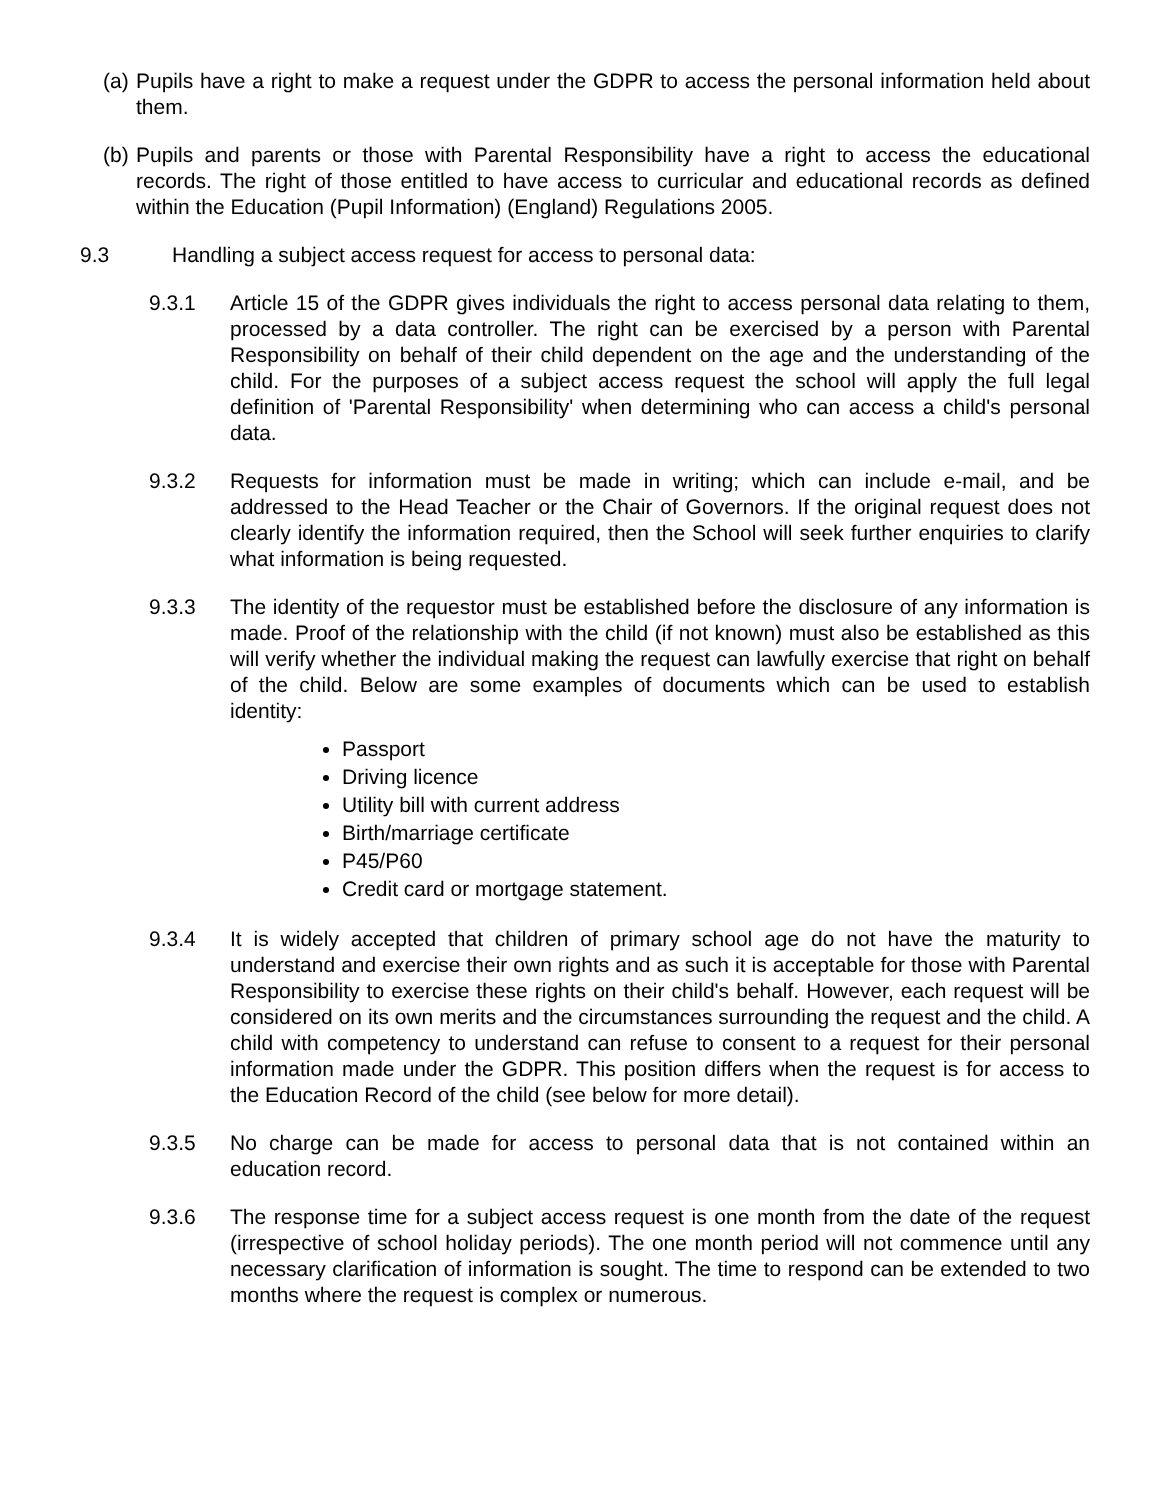(a)
Pupils have a right to make a request under the GDPR to access the personal information held about them.
(b)
Pupils and parents or those with Parental Responsibility have a right to access the educational records. The right of those entitled to have access to curricular and educational records as defined within the Education (Pupil Information) (England) Regulations 2005.
9.3 Handling a subject access request for access to personal data:
9.3.1 Article 15 of the GDPR gives individuals the right to access personal data relating to them, processed by a data controller. The right can be exercised by a person with Parental Responsibility on behalf of their child dependent on the age and the understanding of the child. For the purposes of a subject access request the school will apply the full legal definition of 'Parental Responsibility' when determining who can access a child's personal data.
9.3.2 Requests for information must be made in writing; which can include e-mail, and be addressed to the Head Teacher or the Chair of Governors. If the original request does not clearly identify the information required, then the School will seek further enquiries to clarify what information is being requested.
9.3.3 The identity of the requestor must be established before the disclosure of any information is made. Proof of the relationship with the child (if not known) must also be established as this will verify whether the individual making the request can lawfully exercise that right on behalf of the child. Below are some examples of documents which can be used to establish identity:
Passport
Driving licence
Utility bill with current address
Birth/marriage certificate
P45/P60
Credit card or mortgage statement.
9.3.4 It is widely accepted that children of primary school age do not have the maturity to understand and exercise their own rights and as such it is acceptable for those with Parental Responsibility to exercise these rights on their child's behalf. However, each request will be considered on its own merits and the circumstances surrounding the request and the child. A child with competency to understand can refuse to consent to a request for their personal information made under the GDPR. This position differs when the request is for access to the Education Record of the child (see below for more detail).
9.3.5 No charge can be made for access to personal data that is not contained within an education record.
9.3.6 The response time for a subject access request is one month from the date of the request (irrespective of school holiday periods). The one month period will not commence until any necessary clarification of information is sought. The time to respond can be extended to two months where the request is complex or numerous.